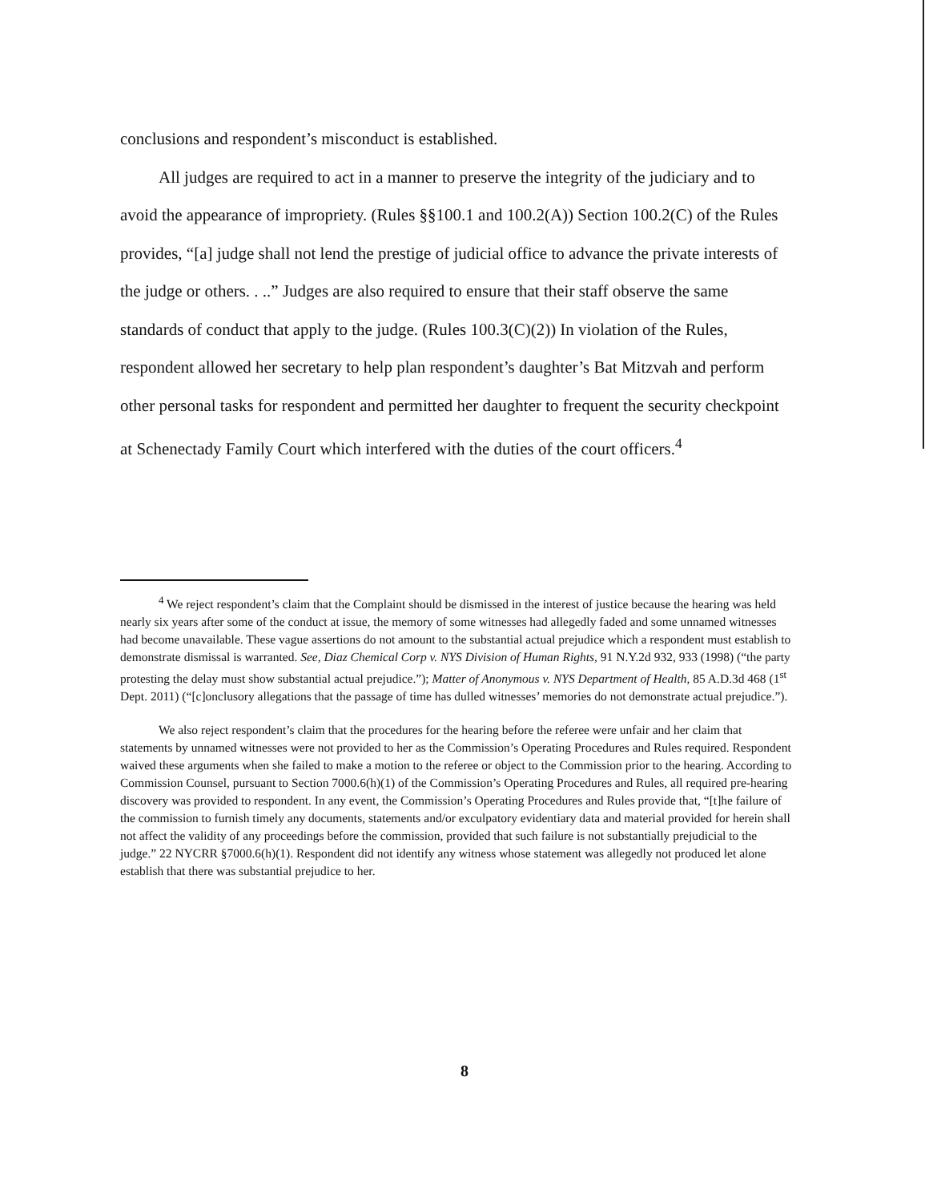conclusions and respondent’s misconduct is established.
All judges are required to act in a manner to preserve the integrity of the judiciary and to avoid the appearance of impropriety. (Rules §§100.1 and 100.2(A)) Section 100.2(C) of the Rules provides, “[a] judge shall not lend the prestige of judicial office to advance the private interests of the judge or others. . ..” Judges are also required to ensure that their staff observe the same standards of conduct that apply to the judge. (Rules 100.3(C)(2)) In violation of the Rules, respondent allowed her secretary to help plan respondent’s daughter’s Bat Mitzvah and perform other personal tasks for respondent and permitted her daughter to frequent the security checkpoint at Schenectady Family Court which interfered with the duties of the court officers.<sup>4</sup>
<sup>4</sup> We reject respondent’s claim that the Complaint should be dismissed in the interest of justice because the hearing was held nearly six years after some of the conduct at issue, the memory of some witnesses had allegedly faded and some unnamed witnesses had become unavailable. These vague assertions do not amount to the substantial actual prejudice which a respondent must establish to demonstrate dismissal is warranted. See, Diaz Chemical Corp v. NYS Division of Human Rights, 91 N.Y.2d 932, 933 (1998) (“the party protesting the delay must show substantial actual prejudice.”); Matter of Anonymous v. NYS Department of Health, 85 A.D.3d 468 (1<sup>st</sup> Dept. 2011) (“[c]onclusory allegations that the passage of time has dulled witnesses’ memories do not demonstrate actual prejudice.”).
We also reject respondent’s claim that the procedures for the hearing before the referee were unfair and her claim that statements by unnamed witnesses were not provided to her as the Commission’s Operating Procedures and Rules required. Respondent waived these arguments when she failed to make a motion to the referee or object to the Commission prior to the hearing. According to Commission Counsel, pursuant to Section 7000.6(h)(1) of the Commission’s Operating Procedures and Rules, all required pre-hearing discovery was provided to respondent. In any event, the Commission’s Operating Procedures and Rules provide that, “[t]he failure of the commission to furnish timely any documents, statements and/or exculpatory evidentiary data and material provided for herein shall not affect the validity of any proceedings before the commission, provided that such failure is not substantially prejudicial to the judge.” 22 NYCRR §7000.6(h)(1). Respondent did not identify any witness whose statement was allegedly not produced let alone establish that there was substantial prejudice to her.
8